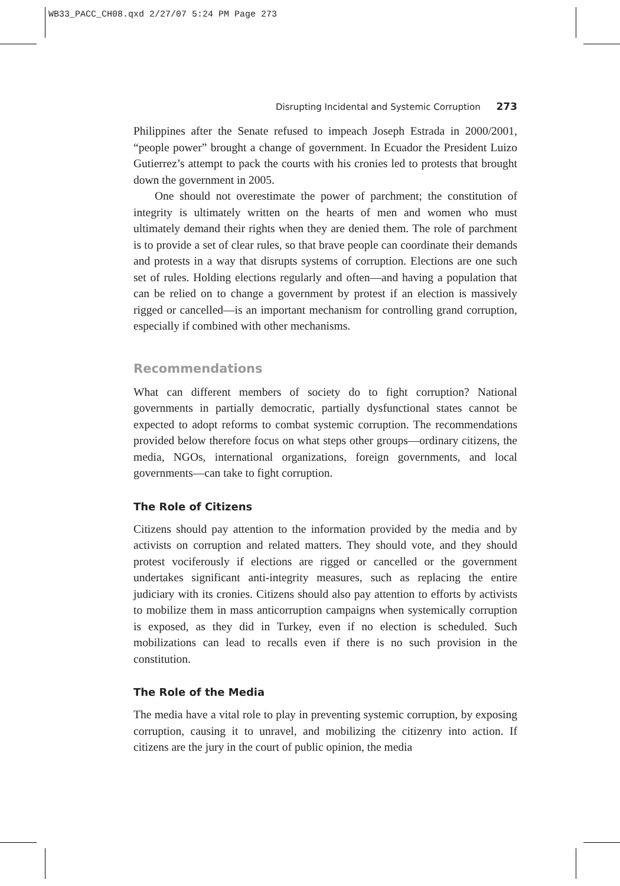WB33_PACC_CH08.qxd 2/27/07 5:24 PM Page 273
Disrupting Incidental and Systemic Corruption 273
Philippines after the Senate refused to impeach Joseph Estrada in 2000/2001, “people power” brought a change of government. In Ecuador the President Luizo Gutierrez’s attempt to pack the courts with his cronies led to protests that brought down the government in 2005.
One should not overestimate the power of parchment; the constitution of integrity is ultimately written on the hearts of men and women who must ultimately demand their rights when they are denied them. The role of parchment is to provide a set of clear rules, so that brave people can coordinate their demands and protests in a way that disrupts systems of corruption. Elections are one such set of rules. Holding elections regularly and often—and having a population that can be relied on to change a government by protest if an election is massively rigged or cancelled—is an important mechanism for controlling grand corruption, especially if combined with other mechanisms.
Recommendations
What can different members of society do to fight corruption? National governments in partially democratic, partially dysfunctional states cannot be expected to adopt reforms to combat systemic corruption. The recommendations provided below therefore focus on what steps other groups—ordinary citizens, the media, NGOs, international organizations, foreign governments, and local governments—can take to fight corruption.
The Role of Citizens
Citizens should pay attention to the information provided by the media and by activists on corruption and related matters. They should vote, and they should protest vociferously if elections are rigged or cancelled or the government undertakes significant anti-integrity measures, such as replacing the entire judiciary with its cronies. Citizens should also pay attention to efforts by activists to mobilize them in mass anticorruption campaigns when systemically corruption is exposed, as they did in Turkey, even if no election is scheduled. Such mobilizations can lead to recalls even if there is no such provision in the constitution.
The Role of the Media
The media have a vital role to play in preventing systemic corruption, by exposing corruption, causing it to unravel, and mobilizing the citizenry into action. If citizens are the jury in the court of public opinion, the media